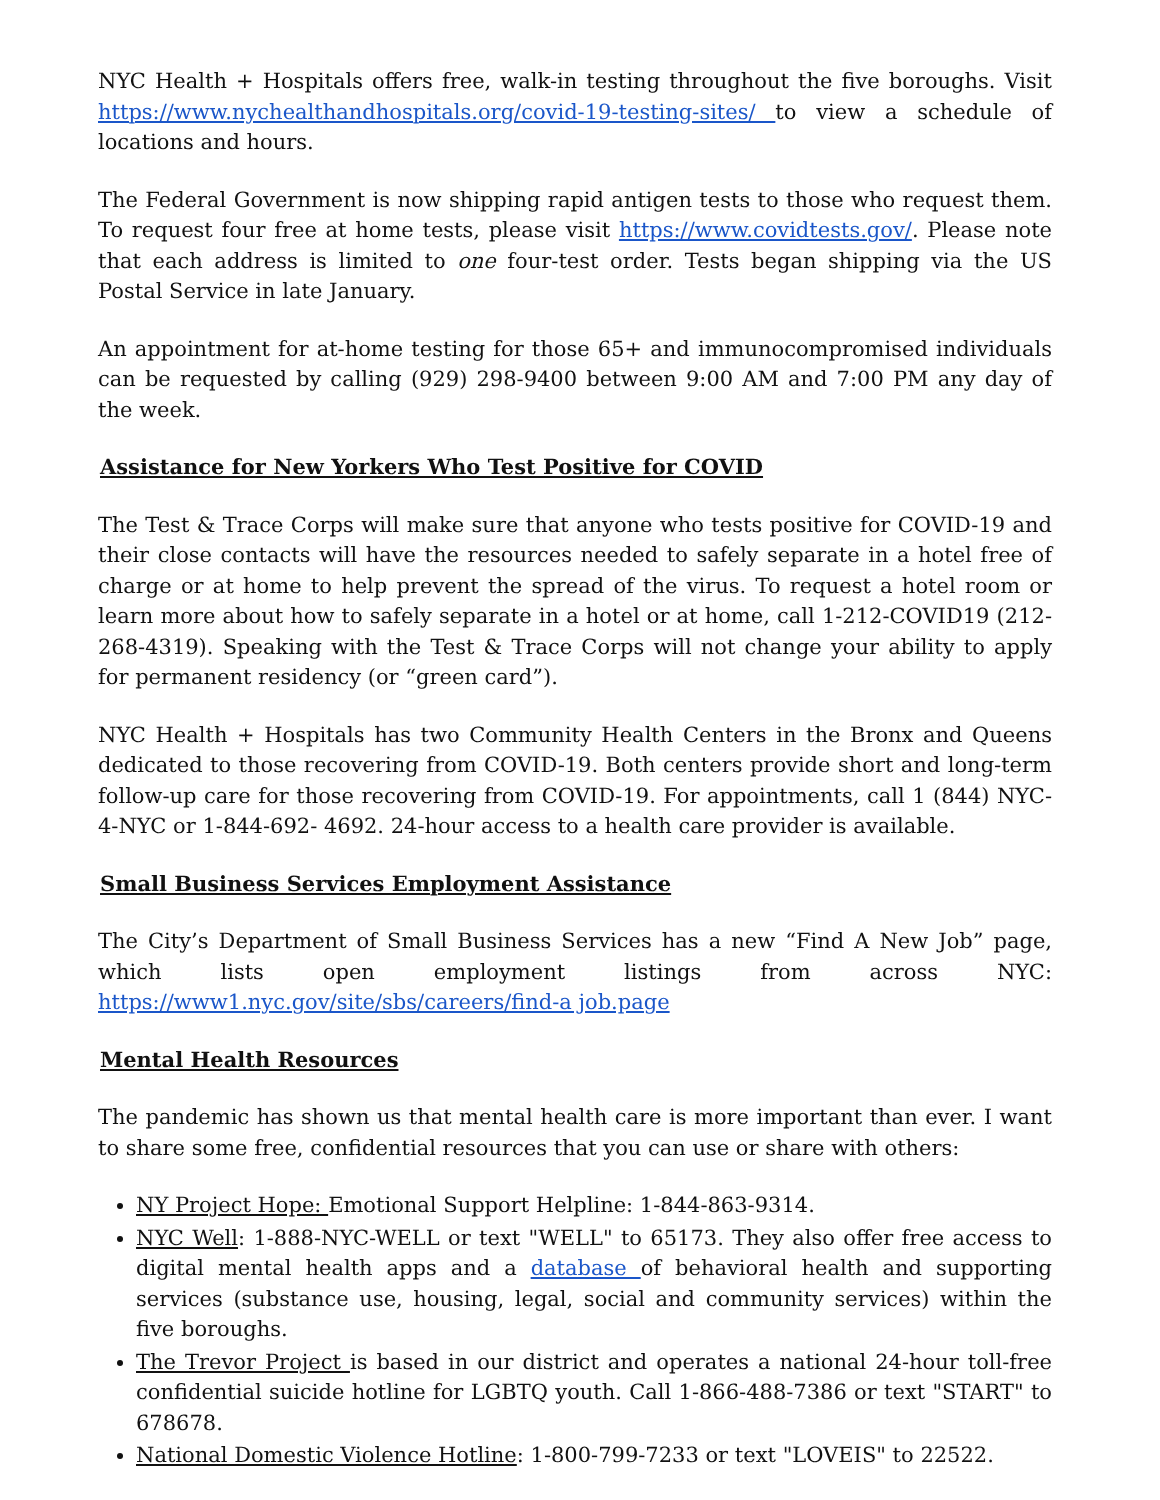NYC Health + Hospitals offers free, walk-in testing throughout the five boroughs. Visit https://www.nychealthandhospitals.org/covid-19-testing-sites/ to view a schedule of locations and hours.
The Federal Government is now shipping rapid antigen tests to those who request them. To request four free at home tests, please visit https://www.covidtests.gov/. Please note that each address is limited to one four-test order. Tests began shipping via the US Postal Service in late January.
An appointment for at-home testing for those 65+ and immunocompromised individuals can be requested by calling (929) 298-9400 between 9:00 AM and 7:00 PM any day of the week.
Assistance for New Yorkers Who Test Positive for COVID
The Test & Trace Corps will make sure that anyone who tests positive for COVID-19 and their close contacts will have the resources needed to safely separate in a hotel free of charge or at home to help prevent the spread of the virus. To request a hotel room or learn more about how to safely separate in a hotel or at home, call 1-212-COVID19 (212-268-4319). Speaking with the Test & Trace Corps will not change your ability to apply for permanent residency (or “green card”).
NYC Health + Hospitals has two Community Health Centers in the Bronx and Queens dedicated to those recovering from COVID-19. Both centers provide short and long-term follow-up care for those recovering from COVID-19. For appointments, call 1 (844) NYC-4-NYC or 1-844-692- 4692. 24-hour access to a health care provider is available.
Small Business Services Employment Assistance
The City’s Department of Small Business Services has a new “Find A New Job” page, which lists open employment listings from across NYC: https://www1.nyc.gov/site/sbs/careers/find-a job.page
Mental Health Resources
The pandemic has shown us that mental health care is more important than ever. I want to share some free, confidential resources that you can use or share with others:
NY Project Hope: Emotional Support Helpline: 1-844-863-9314.
NYC Well: 1-888-NYC-WELL or text "WELL" to 65173. They also offer free access to digital mental health apps and a database of behavioral health and supporting services (substance use, housing, legal, social and community services) within the five boroughs.
The Trevor Project is based in our district and operates a national 24-hour toll-free confidential suicide hotline for LGBTQ youth. Call 1-866-488-7386 or text "START" to 678678.
National Domestic Violence Hotline: 1-800-799-7233 or text "LOVEIS" to 22522.